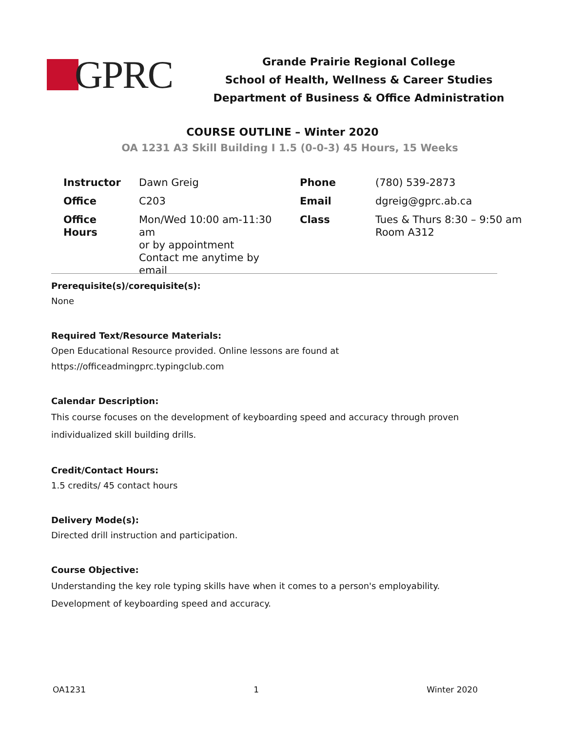GPRC
Grande Prairie Regional College
School of Health, Wellness & Career Studies
Department of Business & Office Administration
COURSE OUTLINE – Winter 2020
OA 1231 A3 Skill Building I 1.5 (0-0-3) 45 Hours, 15 Weeks
| Instructor | Dawn Greig | Phone | (780) 539-2873 |
| Office | C203 | Email | dgreig@gprc.ab.ca |
| Office Hours | Mon/Wed 10:00 am-11:30 am or by appointment Contact me anytime by email | Class | Tues & Thurs 8:30 – 9:50 am Room A312 |
Prerequisite(s)/corequisite(s):
None
Required Text/Resource Materials:
Open Educational Resource provided. Online lessons are found at
https://officeadmingprc.typingclub.com
Calendar Description:
This course focuses on the development of keyboarding speed and accuracy through proven individualized skill building drills.
Credit/Contact Hours:
1.5 credits/ 45 contact hours
Delivery Mode(s):
Directed drill instruction and participation.
Course Objective:
Understanding the key role typing skills have when it comes to a person's employability.
Development of keyboarding speed and accuracy.
OA1231 1 Winter 2020